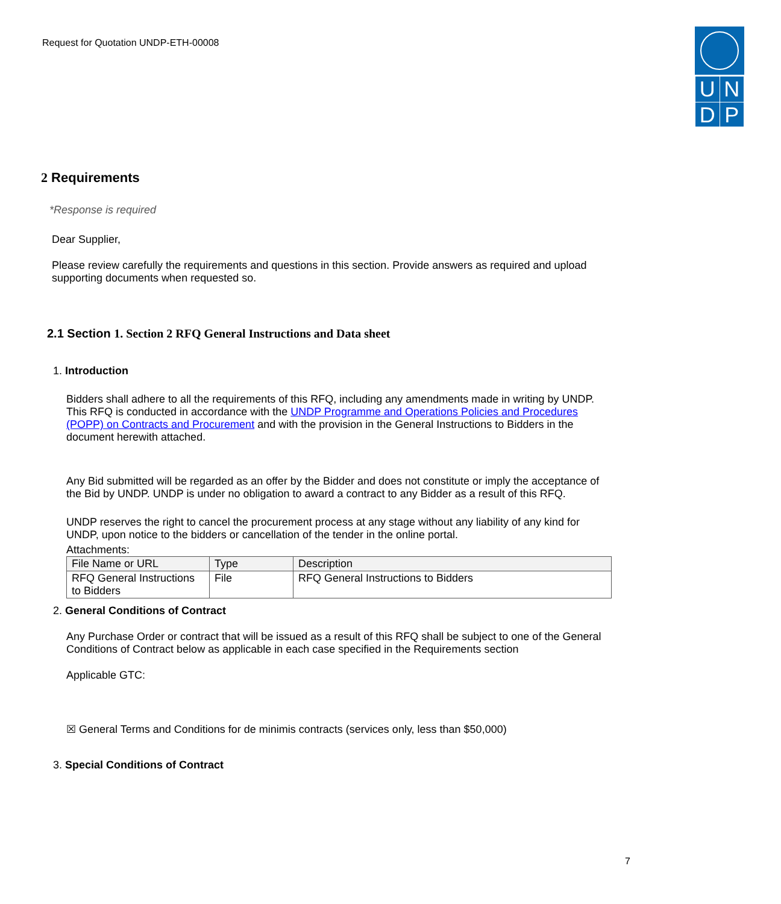Request for Quotation UNDP-ETH-00008
| U | N |
| D | P |
2 Requirements
*Response is required
Dear Supplier,
Please review carefully the requirements and questions in this section. Provide answers as required and upload supporting documents when requested so.
2.1 Section 1. Section 2 RFQ General Instructions and Data sheet
1. Introduction
Bidders shall adhere to all the requirements of this RFQ, including any amendments made in writing by UNDP. This RFQ is conducted in accordance with the UNDP Programme and Operations Policies and Procedures (POPP) on Contracts and Procurement and with the provision in the General Instructions to Bidders in the document herewith attached.
Any Bid submitted will be regarded as an offer by the Bidder and does not constitute or imply the acceptance of the Bid by UNDP. UNDP is under no obligation to award a contract to any Bidder as a result of this RFQ.
UNDP reserves the right to cancel the procurement process at any stage without any liability of any kind for UNDP, upon notice to the bidders or cancellation of the tender in the online portal.
Attachments:
| File Name or URL | Type | Description |
| --- | --- | --- |
| RFQ General Instructions to Bidders | File | RFQ General Instructions to Bidders |
2. General Conditions of Contract
Any Purchase Order or contract that will be issued as a result of this RFQ shall be subject to one of the General Conditions of Contract below as applicable in each case specified in the Requirements section
Applicable GTC:
☒ General Terms and Conditions for de minimis contracts (services only, less than $50,000)
3. Special Conditions of Contract
7